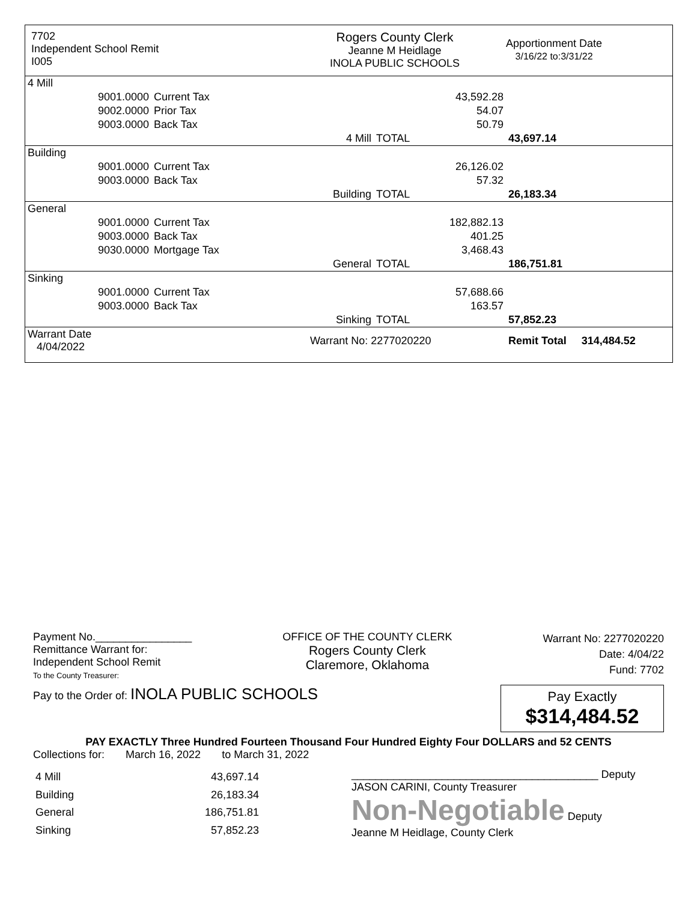7702
Independent School Remit
I005
Rogers County Clerk
Jeanne M Heidlage
INOLA PUBLIC SCHOOLS
Apportionment Date
3/16/22 to:3/31/22
| 4 Mill | | | | | |
| | 9001.0000 | Current Tax | | 43,592.28 | |
| | 9002.0000 | Prior Tax | | 54.07 | |
| | 9003.0000 | Back Tax | | 50.79 | |
| | | | 4 Mill | TOTAL | 43,697.14 |
| Building | | | | | |
| | 9001.0000 | Current Tax | | 26,126.02 | |
| | 9003.0000 | Back Tax | | 57.32 | |
| | | | Building | TOTAL | 26,183.34 |
| General | | | | | |
| | 9001.0000 | Current Tax | | 182,882.13 | |
| | 9003.0000 | Back Tax | | 401.25 | |
| | 9030.0000 | Mortgage Tax | | 3,468.43 | |
| | | | General | TOTAL | 186,751.81 |
| Sinking | | | | | |
| | 9001.0000 | Current Tax | | 57,688.66 | |
| | 9003.0000 | Back Tax | | 163.57 | |
| | | | Sinking | TOTAL | 57,852.23 |
| Warrant Date 4/04/2022 | | | Warrant No: 2277020220 | | Remit Total 314,484.52 |
Payment No.________________
Remittance Warrant for:
Independent School Remit
To the County Treasurer:
OFFICE OF THE COUNTY CLERK
Rogers County Clerk
Claremore, Oklahoma
Warrant No: 2277020220
Date: 4/04/22
Fund: 7702
Pay to the Order of: INOLA PUBLIC SCHOOLS
Pay Exactly
$314,484.52
PAY EXACTLY Three Hundred Fourteen Thousand Four Hundred Eighty Four DOLLARS and 52 CENTS
Collections for: March 16, 2022 to March 31, 2022
| 4 Mill | 43,697.14 |
| Building | 26,183.34 |
| General | 186,751.81 |
| Sinking | 57,852.23 |
_________________________________________ Deputy
JASON CARINI, County Treasurer
Non-Negotiable Deputy
Jeanne M Heidlage, County Clerk